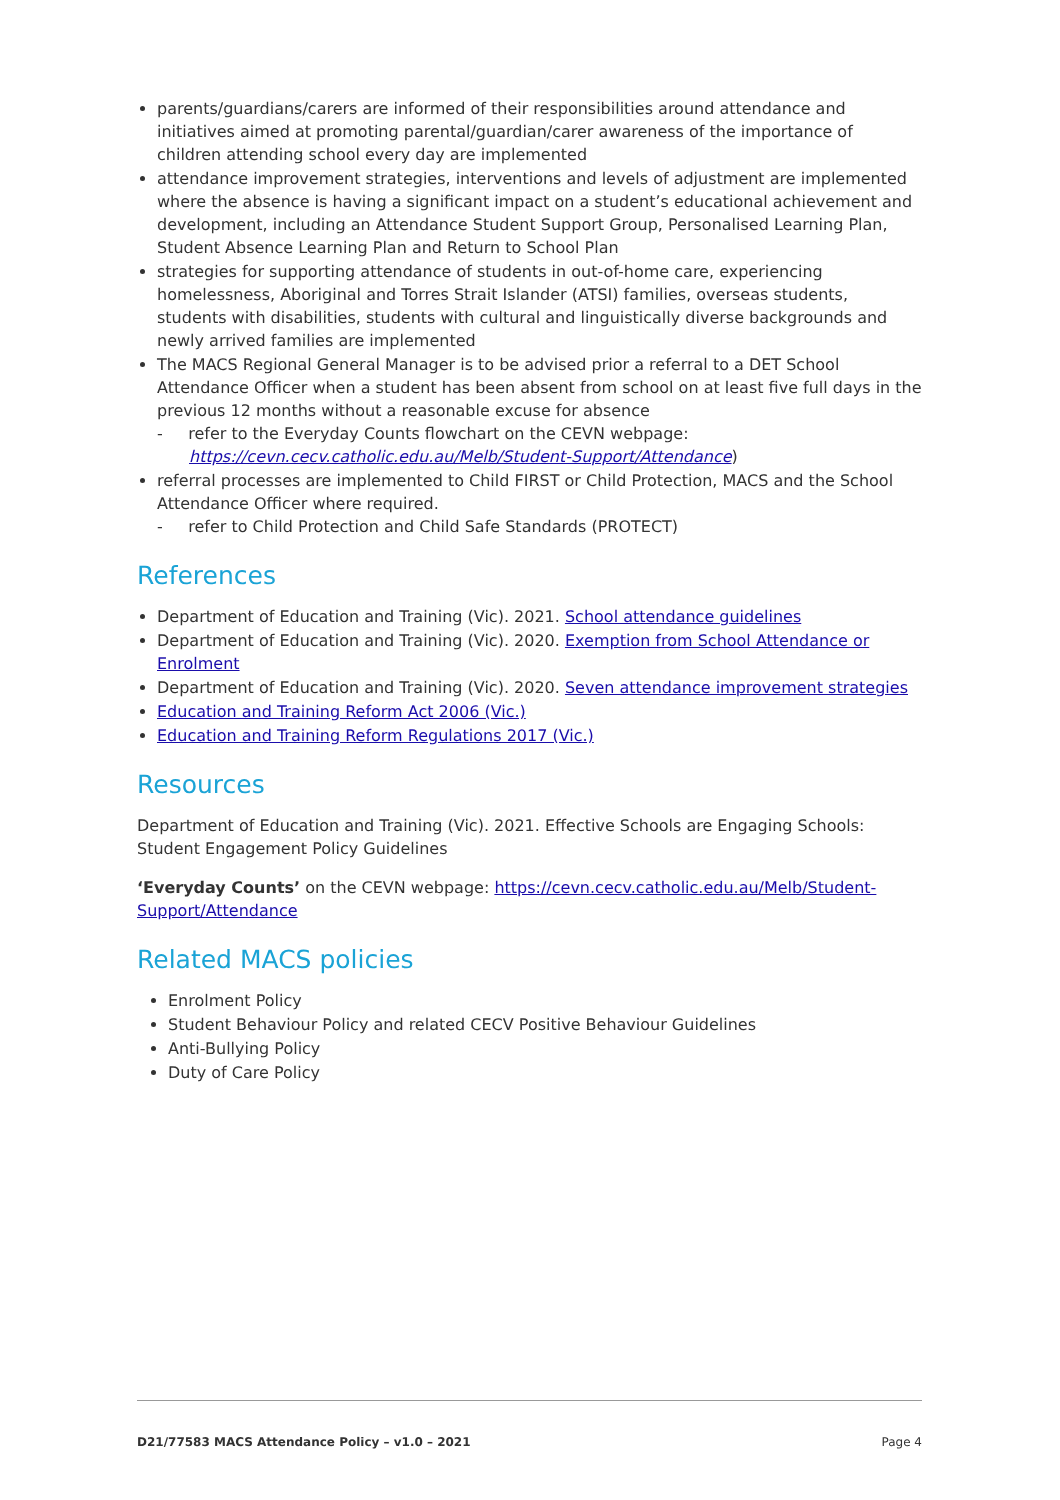parents/guardians/carers are informed of their responsibilities around attendance and initiatives aimed at promoting parental/guardian/carer awareness of the importance of children attending school every day are implemented
attendance improvement strategies, interventions and levels of adjustment are implemented where the absence is having a significant impact on a student’s educational achievement and development, including an Attendance Student Support Group, Personalised Learning Plan, Student Absence Learning Plan and Return to School Plan
strategies for supporting attendance of students in out-of-home care, experiencing homelessness, Aboriginal and Torres Strait Islander (ATSI) families, overseas students, students with disabilities, students with cultural and linguistically diverse backgrounds and newly arrived families are implemented
The MACS Regional General Manager is to be advised prior a referral to a DET School Attendance Officer when a student has been absent from school on at least five full days in the previous 12 months without a reasonable excuse for absence
- refer to the Everyday Counts flowchart on the CEVN webpage: https://cevn.cecv.catholic.edu.au/Melb/Student-Support/Attendance)
referral processes are implemented to Child FIRST or Child Protection, MACS and the School Attendance Officer where required.
- refer to Child Protection and Child Safe Standards (PROTECT)
References
Department of Education and Training (Vic). 2021. School attendance guidelines
Department of Education and Training (Vic). 2020. Exemption from School Attendance or Enrolment
Department of Education and Training (Vic). 2020. Seven attendance improvement strategies
Education and Training Reform Act 2006 (Vic.)
Education and Training Reform Regulations 2017 (Vic.)
Resources
Department of Education and Training (Vic). 2021. Effective Schools are Engaging Schools: Student Engagement Policy Guidelines
‘Everyday Counts’ on the CEVN webpage: https://cevn.cecv.catholic.edu.au/Melb/Student-Support/Attendance
Related MACS policies
Enrolment Policy
Student Behaviour Policy and related CECV Positive Behaviour Guidelines
Anti-Bullying Policy
Duty of Care Policy
D21/77583 MACS Attendance Policy – v1.0 – 2021 Page 4